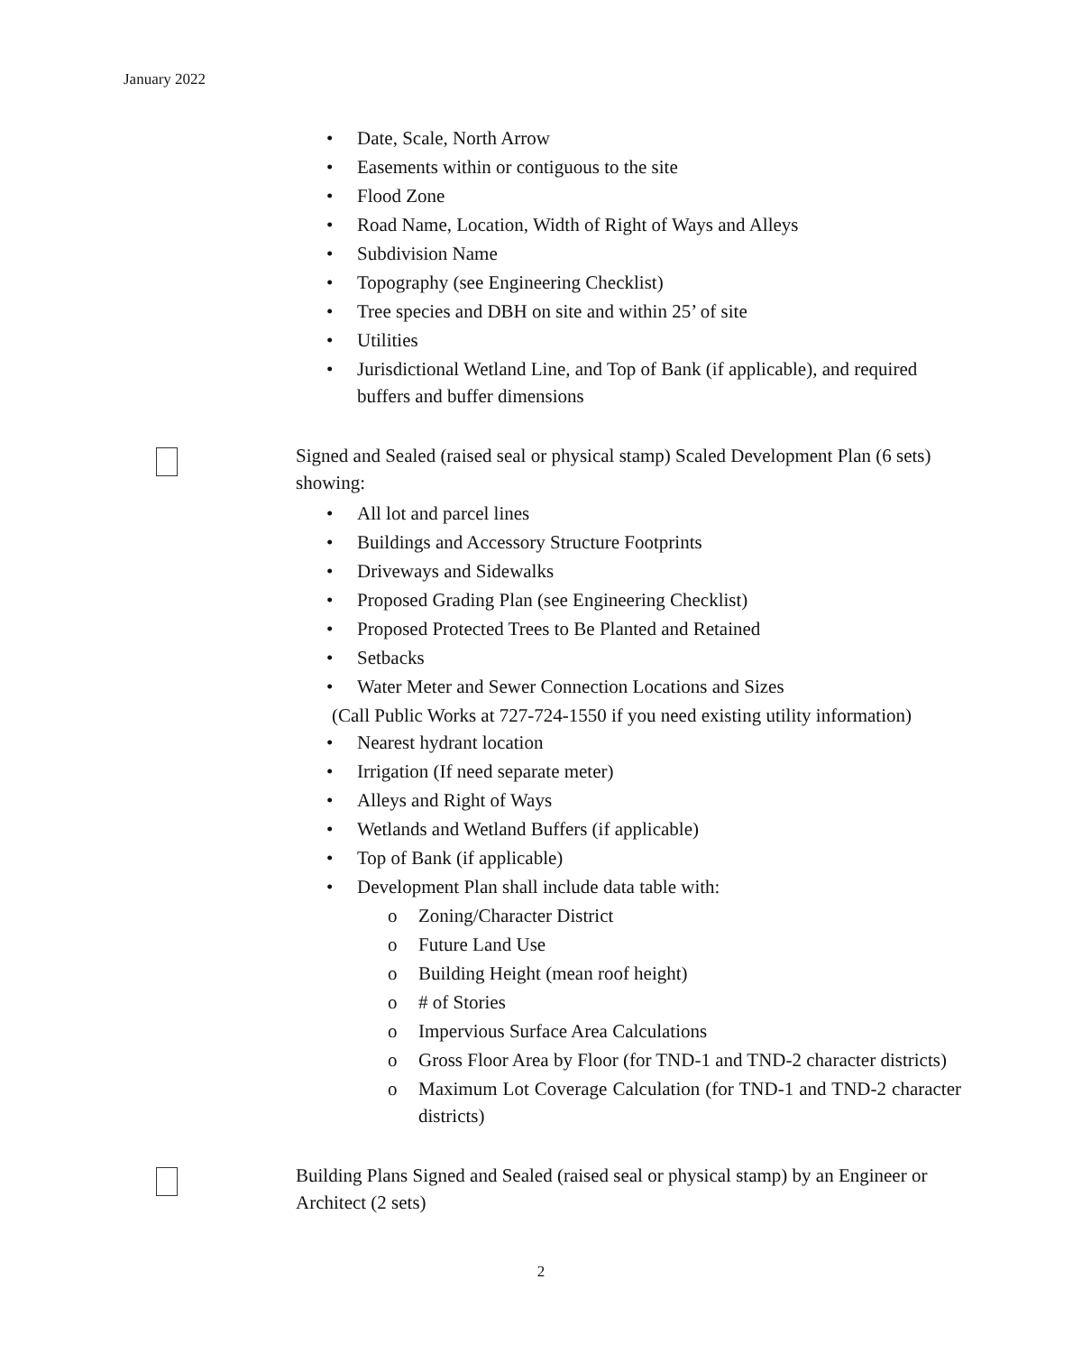January 2022
• Date, Scale, North Arrow
• Easements within or contiguous to the site
• Flood Zone
• Road Name, Location, Width of Right of Ways and Alleys
• Subdivision Name
• Topography (see Engineering Checklist)
• Tree species and DBH on site and within 25’ of site
• Utilities
• Jurisdictional Wetland Line, and Top of Bank (if applicable), and required buffers and buffer dimensions
Signed and Sealed (raised seal or physical stamp) Scaled Development Plan (6 sets) showing:
• All lot and parcel lines
• Buildings and Accessory Structure Footprints
• Driveways and Sidewalks
• Proposed Grading Plan (see Engineering Checklist)
• Proposed Protected Trees to Be Planted and Retained
• Setbacks
• Water Meter and Sewer Connection Locations and Sizes
(Call Public Works at 727-724-1550 if you need existing utility information)
• Nearest hydrant location
• Irrigation (If need separate meter)
• Alleys and Right of Ways
• Wetlands and Wetland Buffers (if applicable)
• Top of Bank (if applicable)
• Development Plan shall include data table with:
o Zoning/Character District
o Future Land Use
o Building Height (mean roof height)
o # of Stories
o Impervious Surface Area Calculations
o Gross Floor Area by Floor (for TND-1 and TND-2 character districts)
o Maximum Lot Coverage Calculation (for TND-1 and TND-2 character districts)
Building Plans Signed and Sealed (raised seal or physical stamp) by an Engineer or Architect (2 sets)
2